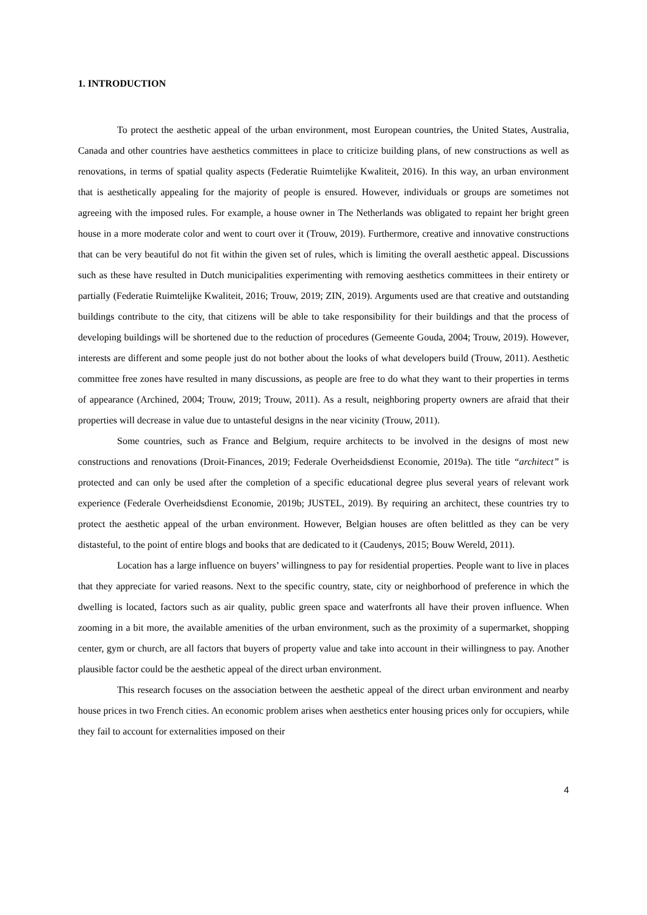1. INTRODUCTION
To protect the aesthetic appeal of the urban environment, most European countries, the United States, Australia, Canada and other countries have aesthetics committees in place to criticize building plans, of new constructions as well as renovations, in terms of spatial quality aspects (Federatie Ruimtelijke Kwaliteit, 2016). In this way, an urban environment that is aesthetically appealing for the majority of people is ensured. However, individuals or groups are sometimes not agreeing with the imposed rules. For example, a house owner in The Netherlands was obligated to repaint her bright green house in a more moderate color and went to court over it (Trouw, 2019). Furthermore, creative and innovative constructions that can be very beautiful do not fit within the given set of rules, which is limiting the overall aesthetic appeal. Discussions such as these have resulted in Dutch municipalities experimenting with removing aesthetics committees in their entirety or partially (Federatie Ruimtelijke Kwaliteit, 2016; Trouw, 2019; ZIN, 2019). Arguments used are that creative and outstanding buildings contribute to the city, that citizens will be able to take responsibility for their buildings and that the process of developing buildings will be shortened due to the reduction of procedures (Gemeente Gouda, 2004; Trouw, 2019). However, interests are different and some people just do not bother about the looks of what developers build (Trouw, 2011). Aesthetic committee free zones have resulted in many discussions, as people are free to do what they want to their properties in terms of appearance (Archined, 2004; Trouw, 2019; Trouw, 2011). As a result, neighboring property owners are afraid that their properties will decrease in value due to untasteful designs in the near vicinity (Trouw, 2011).
Some countries, such as France and Belgium, require architects to be involved in the designs of most new constructions and renovations (Droit-Finances, 2019; Federale Overheidsdienst Economie, 2019a). The title “architect” is protected and can only be used after the completion of a specific educational degree plus several years of relevant work experience (Federale Overheidsdienst Economie, 2019b; JUSTEL, 2019). By requiring an architect, these countries try to protect the aesthetic appeal of the urban environment. However, Belgian houses are often belittled as they can be very distasteful, to the point of entire blogs and books that are dedicated to it (Caudenys, 2015; Bouw Wereld, 2011).
Location has a large influence on buyers’ willingness to pay for residential properties. People want to live in places that they appreciate for varied reasons. Next to the specific country, state, city or neighborhood of preference in which the dwelling is located, factors such as air quality, public green space and waterfronts all have their proven influence. When zooming in a bit more, the available amenities of the urban environment, such as the proximity of a supermarket, shopping center, gym or church, are all factors that buyers of property value and take into account in their willingness to pay. Another plausible factor could be the aesthetic appeal of the direct urban environment.
This research focuses on the association between the aesthetic appeal of the direct urban environment and nearby house prices in two French cities. An economic problem arises when aesthetics enter housing prices only for occupiers, while they fail to account for externalities imposed on their
4